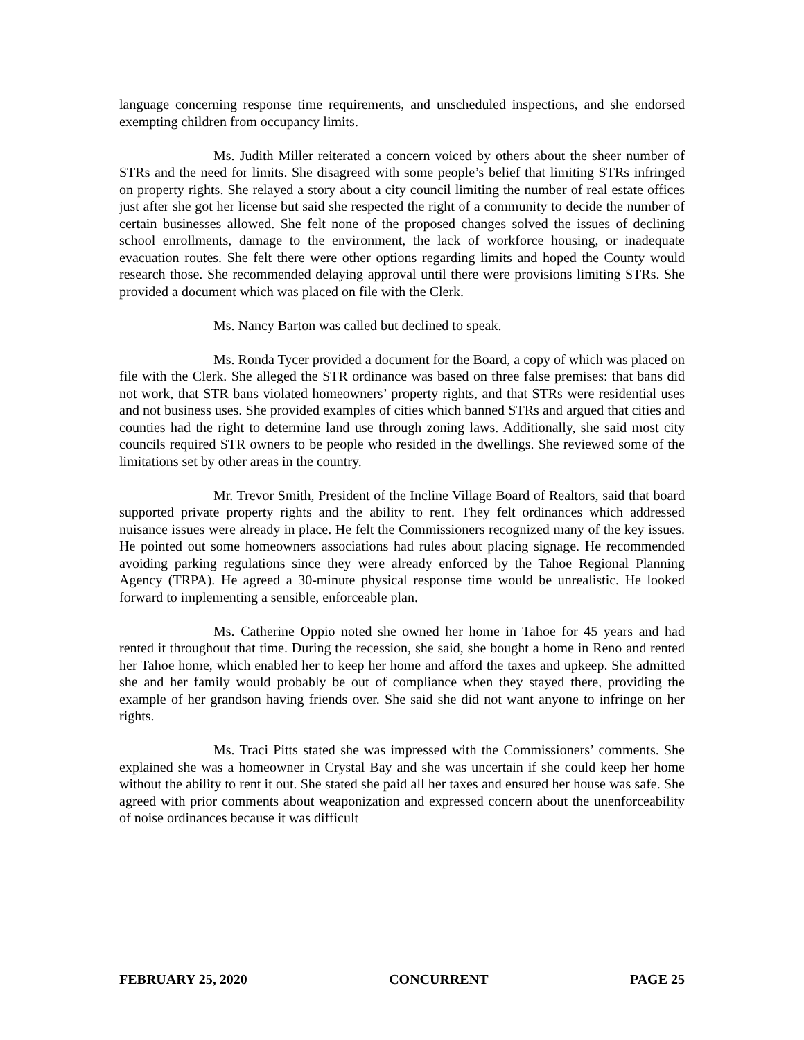language concerning response time requirements, and unscheduled inspections, and she endorsed exempting children from occupancy limits.
Ms. Judith Miller reiterated a concern voiced by others about the sheer number of STRs and the need for limits. She disagreed with some people’s belief that limiting STRs infringed on property rights. She relayed a story about a city council limiting the number of real estate offices just after she got her license but said she respected the right of a community to decide the number of certain businesses allowed. She felt none of the proposed changes solved the issues of declining school enrollments, damage to the environment, the lack of workforce housing, or inadequate evacuation routes. She felt there were other options regarding limits and hoped the County would research those. She recommended delaying approval until there were provisions limiting STRs. She provided a document which was placed on file with the Clerk.
Ms. Nancy Barton was called but declined to speak.
Ms. Ronda Tycer provided a document for the Board, a copy of which was placed on file with the Clerk. She alleged the STR ordinance was based on three false premises: that bans did not work, that STR bans violated homeowners’ property rights, and that STRs were residential uses and not business uses. She provided examples of cities which banned STRs and argued that cities and counties had the right to determine land use through zoning laws. Additionally, she said most city councils required STR owners to be people who resided in the dwellings. She reviewed some of the limitations set by other areas in the country.
Mr. Trevor Smith, President of the Incline Village Board of Realtors, said that board supported private property rights and the ability to rent. They felt ordinances which addressed nuisance issues were already in place. He felt the Commissioners recognized many of the key issues. He pointed out some homeowners associations had rules about placing signage. He recommended avoiding parking regulations since they were already enforced by the Tahoe Regional Planning Agency (TRPA). He agreed a 30-minute physical response time would be unrealistic. He looked forward to implementing a sensible, enforceable plan.
Ms. Catherine Oppio noted she owned her home in Tahoe for 45 years and had rented it throughout that time. During the recession, she said, she bought a home in Reno and rented her Tahoe home, which enabled her to keep her home and afford the taxes and upkeep. She admitted she and her family would probably be out of compliance when they stayed there, providing the example of her grandson having friends over. She said she did not want anyone to infringe on her rights.
Ms. Traci Pitts stated she was impressed with the Commissioners’ comments. She explained she was a homeowner in Crystal Bay and she was uncertain if she could keep her home without the ability to rent it out. She stated she paid all her taxes and ensured her house was safe. She agreed with prior comments about weaponization and expressed concern about the unenforceability of noise ordinances because it was difficult
FEBRUARY 25, 2020 CONCURRENT PAGE 25